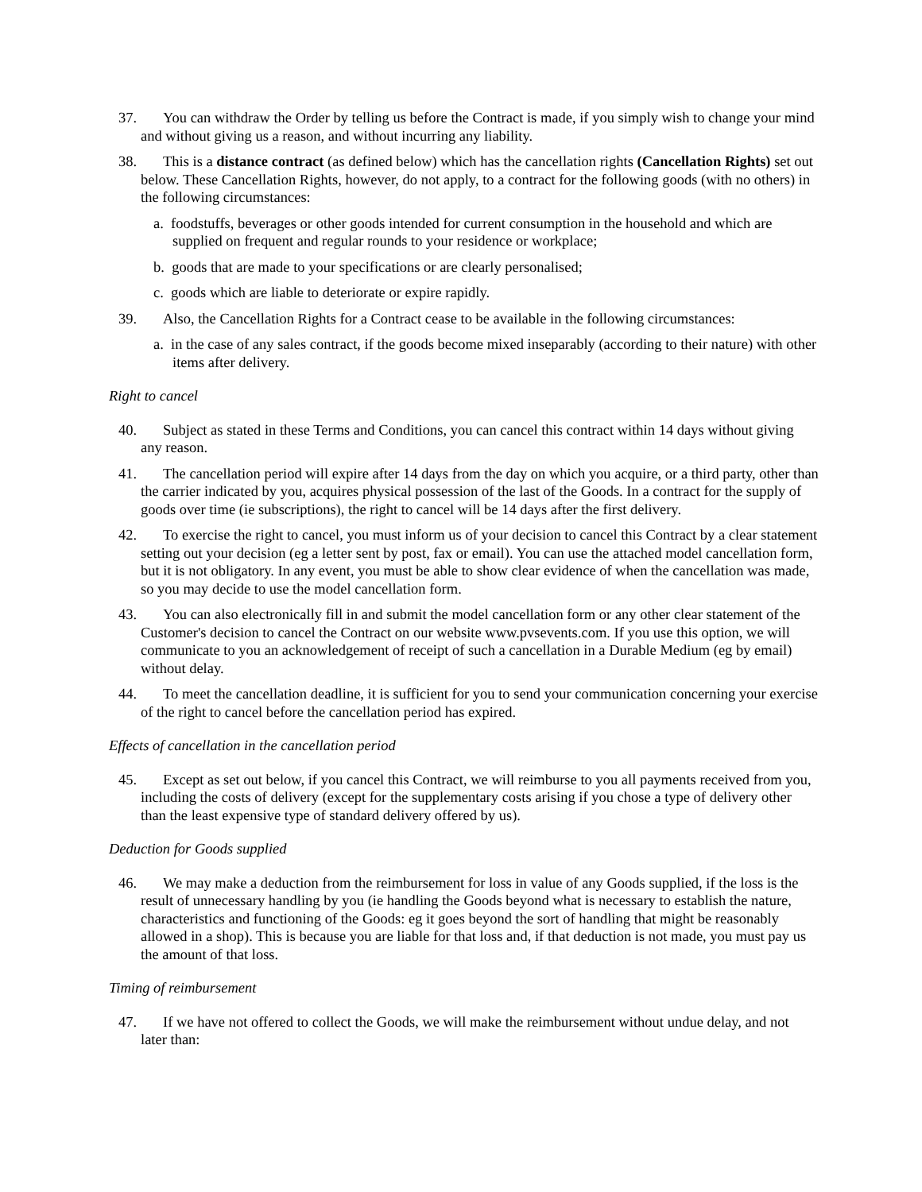37. You can withdraw the Order by telling us before the Contract is made, if you simply wish to change your mind and without giving us a reason, and without incurring any liability.
38. This is a distance contract (as defined below) which has the cancellation rights (Cancellation Rights) set out below. These Cancellation Rights, however, do not apply, to a contract for the following goods (with no others) in the following circumstances:
a. foodstuffs, beverages or other goods intended for current consumption in the household and which are supplied on frequent and regular rounds to your residence or workplace;
b. goods that are made to your specifications or are clearly personalised;
c. goods which are liable to deteriorate or expire rapidly.
39. Also, the Cancellation Rights for a Contract cease to be available in the following circumstances:
a. in the case of any sales contract, if the goods become mixed inseparably (according to their nature) with other items after delivery.
Right to cancel
40. Subject as stated in these Terms and Conditions, you can cancel this contract within 14 days without giving any reason.
41. The cancellation period will expire after 14 days from the day on which you acquire, or a third party, other than the carrier indicated by you, acquires physical possession of the last of the Goods. In a contract for the supply of goods over time (ie subscriptions), the right to cancel will be 14 days after the first delivery.
42. To exercise the right to cancel, you must inform us of your decision to cancel this Contract by a clear statement setting out your decision (eg a letter sent by post, fax or email). You can use the attached model cancellation form, but it is not obligatory. In any event, you must be able to show clear evidence of when the cancellation was made, so you may decide to use the model cancellation form.
43. You can also electronically fill in and submit the model cancellation form or any other clear statement of the Customer's decision to cancel the Contract on our website www.pvsevents.com. If you use this option, we will communicate to you an acknowledgement of receipt of such a cancellation in a Durable Medium (eg by email) without delay.
44. To meet the cancellation deadline, it is sufficient for you to send your communication concerning your exercise of the right to cancel before the cancellation period has expired.
Effects of cancellation in the cancellation period
45. Except as set out below, if you cancel this Contract, we will reimburse to you all payments received from you, including the costs of delivery (except for the supplementary costs arising if you chose a type of delivery other than the least expensive type of standard delivery offered by us).
Deduction for Goods supplied
46. We may make a deduction from the reimbursement for loss in value of any Goods supplied, if the loss is the result of unnecessary handling by you (ie handling the Goods beyond what is necessary to establish the nature, characteristics and functioning of the Goods: eg it goes beyond the sort of handling that might be reasonably allowed in a shop). This is because you are liable for that loss and, if that deduction is not made, you must pay us the amount of that loss.
Timing of reimbursement
47. If we have not offered to collect the Goods, we will make the reimbursement without undue delay, and not later than: